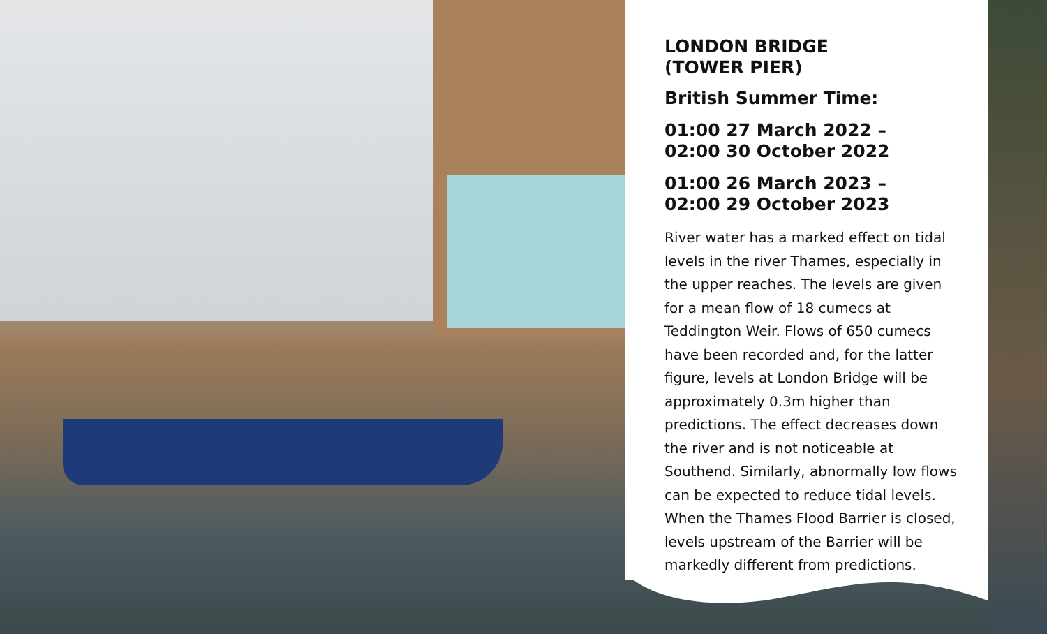LONDON BRIDGE
(TOWER PIER)
British Summer Time:
01:00 27 March 2022 –
02:00 30 October 2022
01:00 26 March 2023 –
02:00 29 October 2023
River water has a marked effect on tidal levels in the river Thames, especially in the upper reaches. The levels are given for a mean flow of 18 cumecs at Teddington Weir. Flows of 650 cumecs have been recorded and, for the latter figure, levels at London Bridge will be approximately 0.3m higher than predictions. The effect decreases down the river and is not noticeable at Southend. Similarly, abnormally low flows can be expected to reduce tidal levels. When the Thames Flood Barrier is closed, levels upstream of the Barrier will be markedly different from predictions.